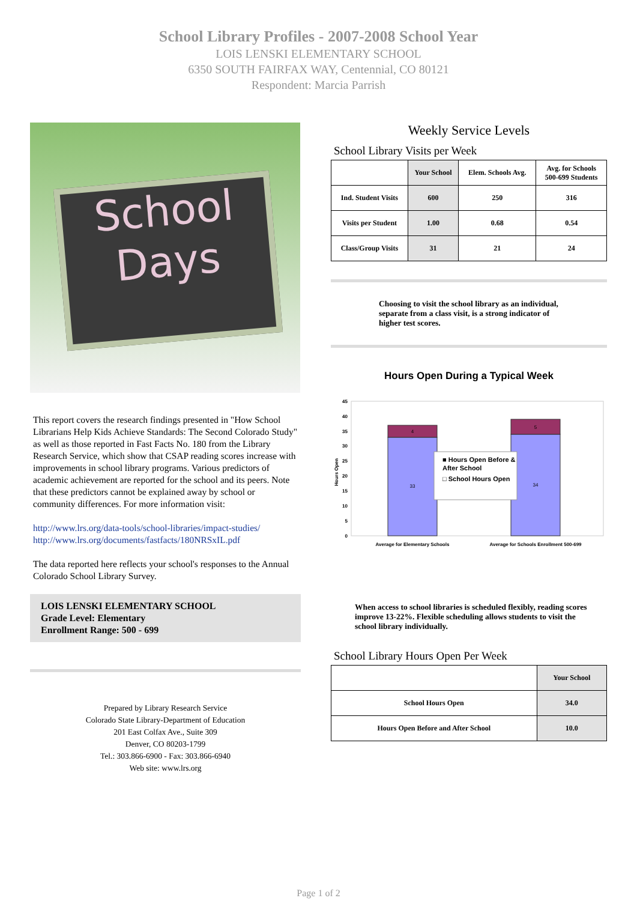School Library Profiles - 2007-2008 School Year
LOIS LENSKI ELEMENTARY SCHOOL
6350 SOUTH FAIRFAX WAY, Centennial, CO 80121
Respondent: Marcia Parrish
School
Days
This report covers the research findings presented in "How School Librarians Help Kids Achieve Standards: The Second Colorado Study" as well as those reported in Fast Facts No. 180 from the Library Research Service, which show that CSAP reading scores increase with improvements in school library programs. Various predictors of academic achievement are reported for the school and its peers. Note that these predictors cannot be explained away by school or community differences. For more information visit:
http://www.lrs.org/data-tools/school-libraries/impact-studies/
http://www.lrs.org/documents/fastfacts/180NRSxIL.pdf
The data reported here reflects your school's responses to the Annual Colorado School Library Survey.
LOIS LENSKI ELEMENTARY SCHOOL
Grade Level: Elementary
Enrollment Range: 500 - 699
Prepared by Library Research Service
Colorado State Library-Department of Education
201 East Colfax Ave., Suite 309
Denver, CO 80203-1799
Tel.: 303.866-6900 - Fax: 303.866-6940
Web site: www.lrs.org
Weekly Service Levels
School Library Visits per Week
| | Your School | Elem. Schools Avg. | Avg. for Schools 500-699 Students |
| --- | --- | --- | --- |
| Ind. Student Visits | 600 | 250 | 316 |
| Visits per Student | 1.00 | 0.68 | 0.54 |
| Class/Group Visits | 31 | 21 | 24 |
Choosing to visit the school library as an individual, separate from a class visit, is a strong indicator of higher test scores.
Hours Open During a Typical Week
45
40
35
30
25
20
15
10
5
0
Hours Open
33
4
34
5
■ Hours Open Before &
After School
□ School Hours Open
Average for Elementary Schools
Average for Schools Enrollment 500-699
When access to school libraries is scheduled flexibly, reading scores improve 13-22%. Flexible scheduling allows students to visit the school library individually.
School Library Hours Open Per Week
| | Your School |
| --- | --- |
| School Hours Open | 34.0 |
| Hours Open Before and After School | 10.0 |
Page 1 of 2